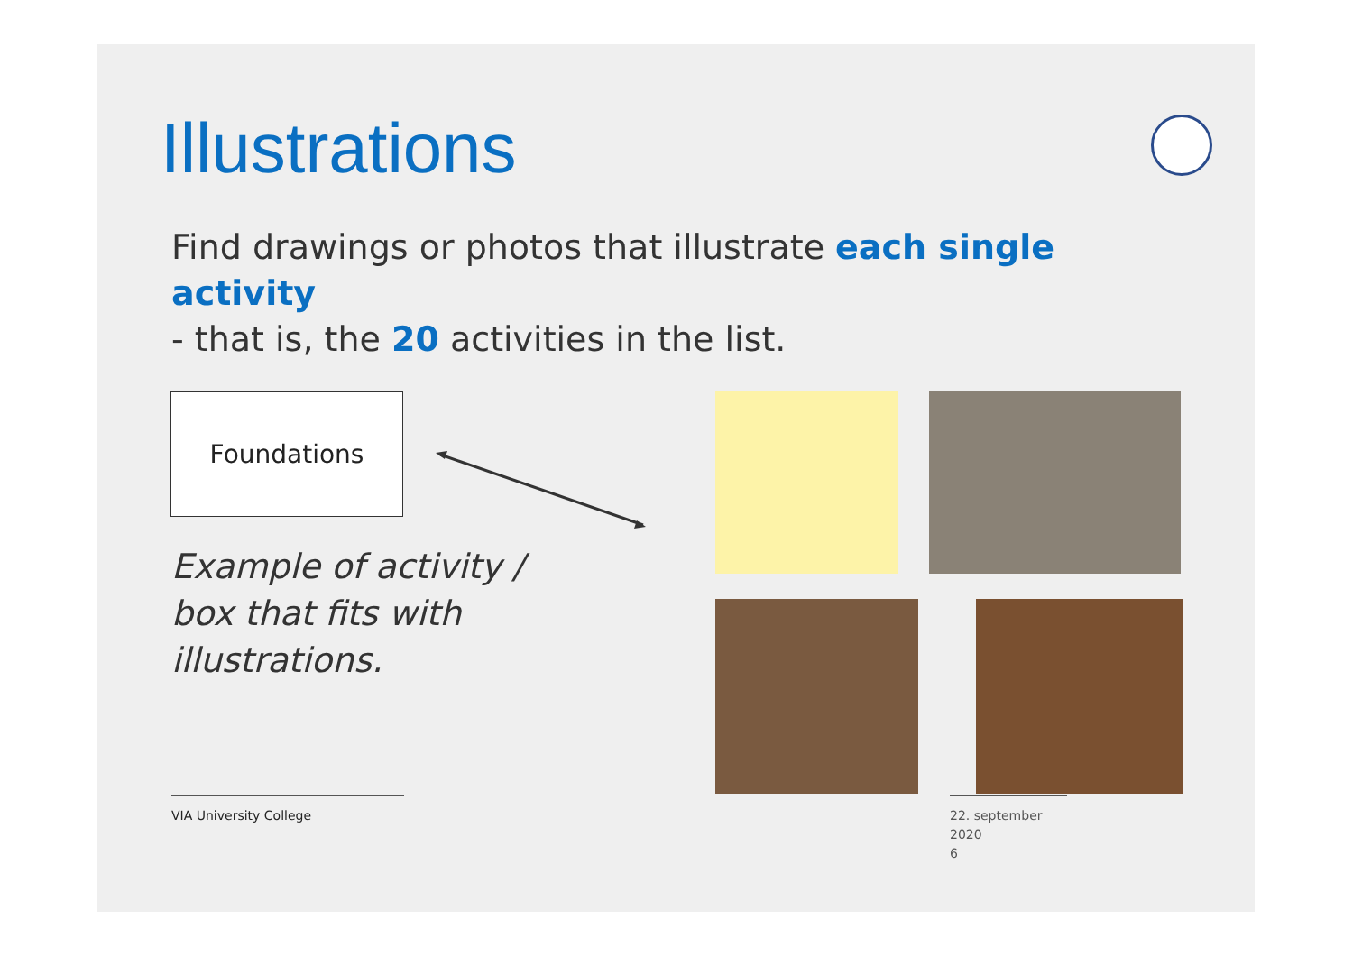Illustrations
Find drawings or photos that illustrate each single activity
- that is, the 20 activities in the list.
Foundations
Example of activity /
box that fits with
illustrations.
VIA University College
22. september 2020
6